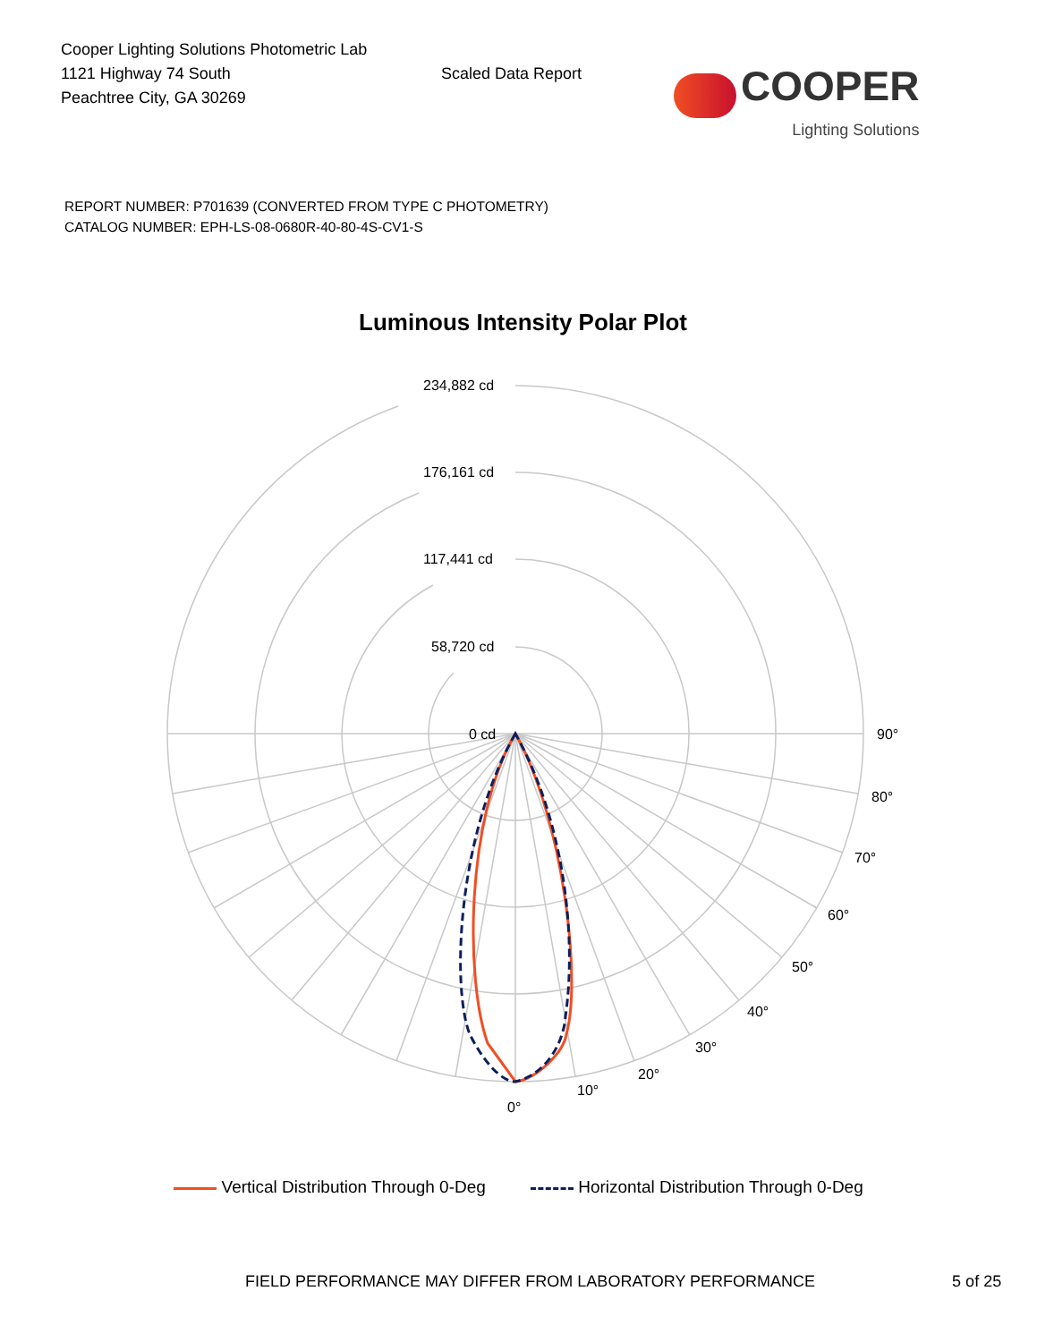Cooper Lighting Solutions Photometric Lab
1121 Highway 74 South
Peachtree City, GA 30269
Scaled Data Report
COOPER
Lighting Solutions
REPORT NUMBER: P701639 (CONVERTED FROM TYPE C PHOTOMETRY)
CATALOG NUMBER: EPH-LS-08-0680R-40-80-4S-CV1-S
Luminous Intensity Polar Plot
234,882 cd
176,161 cd
117,441 cd
58,720 cd
0 cd
90°
80°
70°
60°
50°
40°
30°
20°
10°
0°
Vertical Distribution Through 0-Deg Horizontal Distribution Through 0-Deg
FIELD PERFORMANCE MAY DIFFER FROM LABORATORY PERFORMANCE 5 of 25